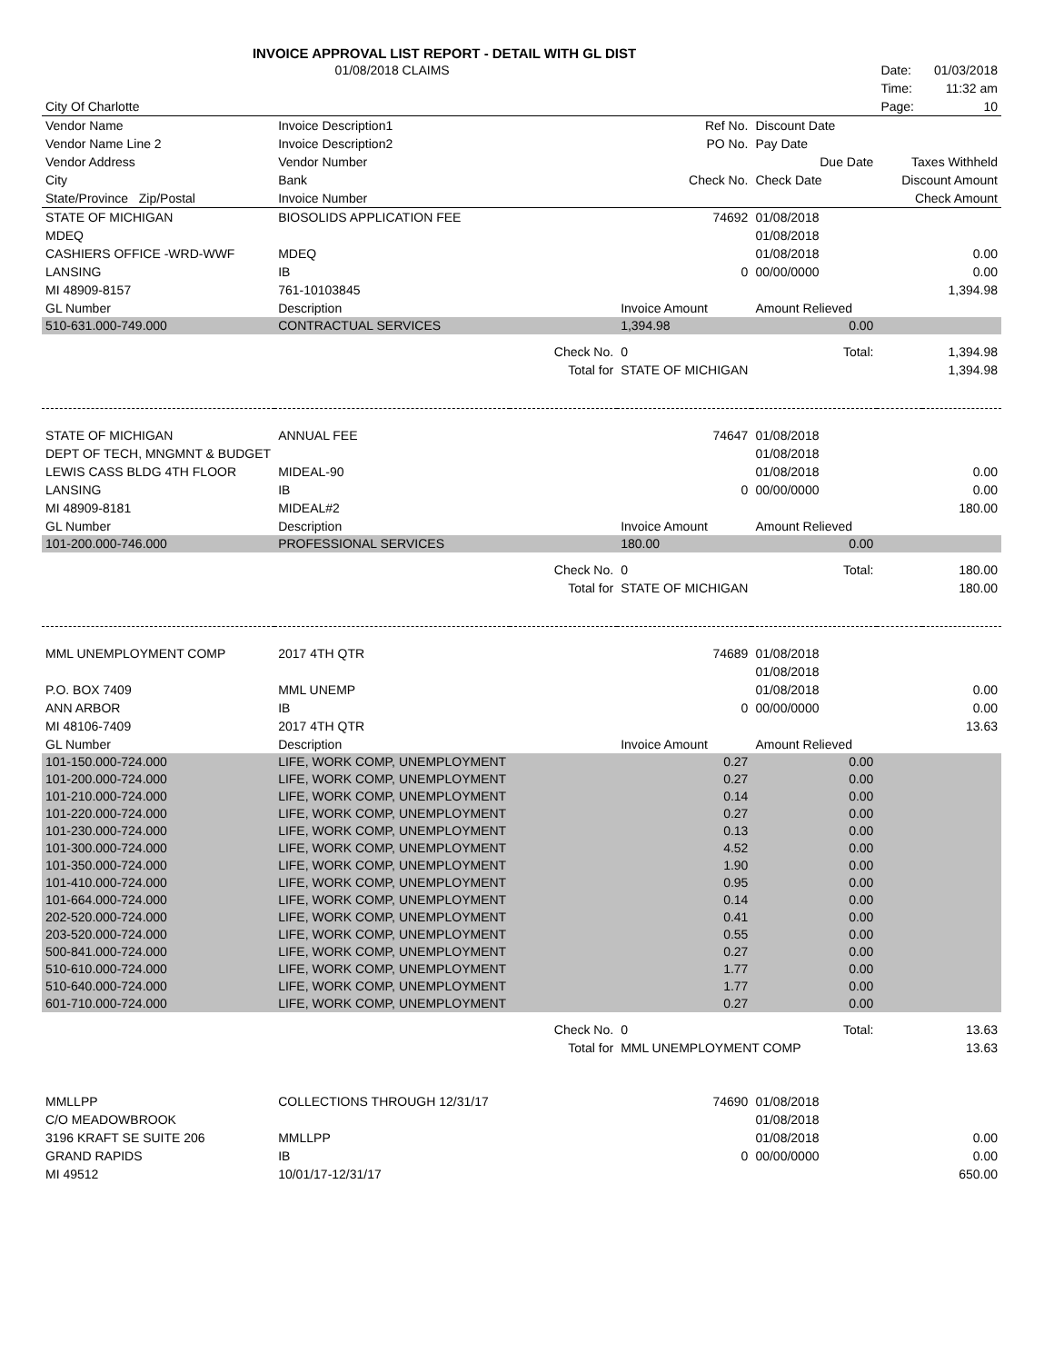INVOICE APPROVAL LIST REPORT - DETAIL WITH GL DIST
| | 01/08/2018 CLAIMS | | | | Date: | 01/03/2018 |
| | | | | | Time: | 11:32 am |
| City Of Charlotte | | | | | Page: | 10 |
| Vendor Name | Invoice Description1 | | Ref No. | Discount Date | | |
| Vendor Name Line 2 | Invoice Description2 | | PO No. | Pay Date | | |
| Vendor Address | Vendor Number | | | Due Date | Taxes Withheld | |
| City | Bank | | Check No. | Check Date | Discount Amount | |
| State/Province Zip/Postal | Invoice Number | | | | Check Amount | |
| STATE OF MICHIGAN | BIOSOLIDS APPLICATION FEE | | 74692 | 01/08/2018 | | |
| MDEQ | | | | 01/08/2018 | | |
| CASHIERS OFFICE -WRD-WWF | MDEQ | | | 01/08/2018 | 0.00 | |
| LANSING | IB | | 0 | 00/00/0000 | 0.00 | |
| MI 48909-8157 | 761-10103845 | | | | 1,394.98 | |
| GL Number | Description | | Invoice Amount | Amount Relieved | | |
| 510-631.000-749.000 | CONTRACTUAL SERVICES | | 1,394.98 | 0.00 | | |
| | | Check No. | 0 | Total: | 1,394.98 | |
| | | Total for | STATE OF MICHIGAN | | 1,394.98 | |
| STATE OF MICHIGAN | ANNUAL FEE | | 74647 | 01/08/2018 | | |
| DEPT OF TECH, MNGMNT & BUDGET | | | | 01/08/2018 | | |
| LEWIS CASS BLDG 4TH FLOOR | MIDEAL-90 | | | 01/08/2018 | 0.00 | |
| LANSING | IB | | 0 | 00/00/0000 | 0.00 | |
| MI 48909-8181 | MIDEAL#2 | | | | 180.00 | |
| GL Number | Description | | Invoice Amount | Amount Relieved | | |
| 101-200.000-746.000 | PROFESSIONAL SERVICES | | 180.00 | 0.00 | | |
| | | Check No. | 0 | Total: | 180.00 | |
| | | Total for | STATE OF MICHIGAN | | 180.00 | |
| MML UNEMPLOYMENT COMP | 2017 4TH QTR | | 74689 | 01/08/2018 | | |
| | | | | 01/08/2018 | | |
| P.O. BOX 7409 | MML UNEMP | | | 01/08/2018 | 0.00 | |
| ANN ARBOR | IB | | 0 | 00/00/0000 | 0.00 | |
| MI 48106-7409 | 2017 4TH QTR | | | | 13.63 | |
| GL Number | Description | | Invoice Amount | Amount Relieved | | |
| 101-150.000-724.000 | LIFE, WORK COMP, UNEMPLOYMENT | | 0.27 | 0.00 | | |
| 101-200.000-724.000 | LIFE, WORK COMP, UNEMPLOYMENT | | 0.27 | 0.00 | | |
| 101-210.000-724.000 | LIFE, WORK COMP, UNEMPLOYMENT | | 0.14 | 0.00 | | |
| 101-220.000-724.000 | LIFE, WORK COMP, UNEMPLOYMENT | | 0.27 | 0.00 | | |
| 101-230.000-724.000 | LIFE, WORK COMP, UNEMPLOYMENT | | 0.13 | 0.00 | | |
| 101-300.000-724.000 | LIFE, WORK COMP, UNEMPLOYMENT | | 4.52 | 0.00 | | |
| 101-350.000-724.000 | LIFE, WORK COMP, UNEMPLOYMENT | | 1.90 | 0.00 | | |
| 101-410.000-724.000 | LIFE, WORK COMP, UNEMPLOYMENT | | 0.95 | 0.00 | | |
| 101-664.000-724.000 | LIFE, WORK COMP, UNEMPLOYMENT | | 0.14 | 0.00 | | |
| 202-520.000-724.000 | LIFE, WORK COMP, UNEMPLOYMENT | | 0.41 | 0.00 | | |
| 203-520.000-724.000 | LIFE, WORK COMP, UNEMPLOYMENT | | 0.55 | 0.00 | | |
| 500-841.000-724.000 | LIFE, WORK COMP, UNEMPLOYMENT | | 0.27 | 0.00 | | |
| 510-610.000-724.000 | LIFE, WORK COMP, UNEMPLOYMENT | | 1.77 | 0.00 | | |
| 510-640.000-724.000 | LIFE, WORK COMP, UNEMPLOYMENT | | 1.77 | 0.00 | | |
| 601-710.000-724.000 | LIFE, WORK COMP, UNEMPLOYMENT | | 0.27 | 0.00 | | |
| | | Check No. | 0 | Total: | 13.63 | |
| | | Total for | MML UNEMPLOYMENT COMP | | 13.63 | |
| MMLLPP | COLLECTIONS THROUGH 12/31/17 | | 74690 | 01/08/2018 | | |
| C/O MEADOWBROOK | | | | 01/08/2018 | | |
| 3196 KRAFT SE SUITE 206 | MMLLPP | | | 01/08/2018 | 0.00 | |
| GRAND RAPIDS | IB | | 0 | 00/00/0000 | 0.00 | |
| MI 49512 | 10/01/17-12/31/17 | | | | 650.00 | |